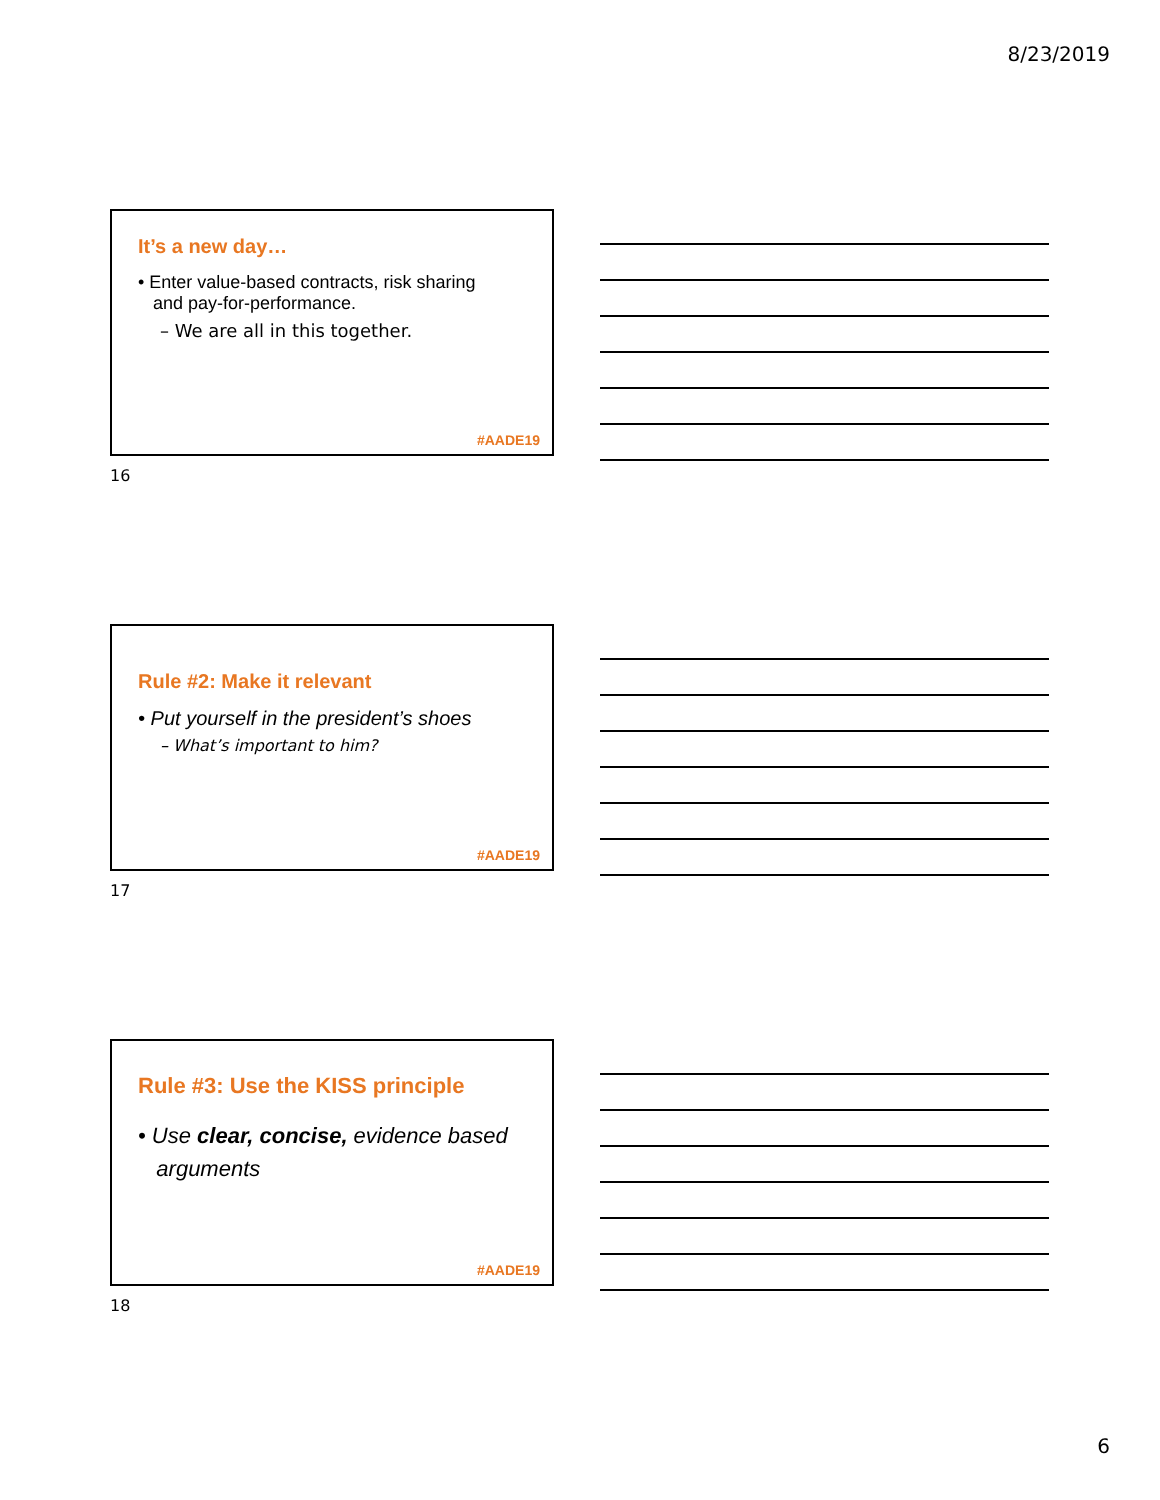8/23/2019
It’s a new day…
• Enter value-based contracts, risk sharing
and pay-for-performance.
– We are all in this together.
#AADE19
16
Rule #2: Make it relevant
• Put yourself in the president’s shoes
– What’s important to him?
#AADE19
17
Rule #3: Use the KISS principle
• Use clear, concise, evidence based
arguments
#AADE19
18
6